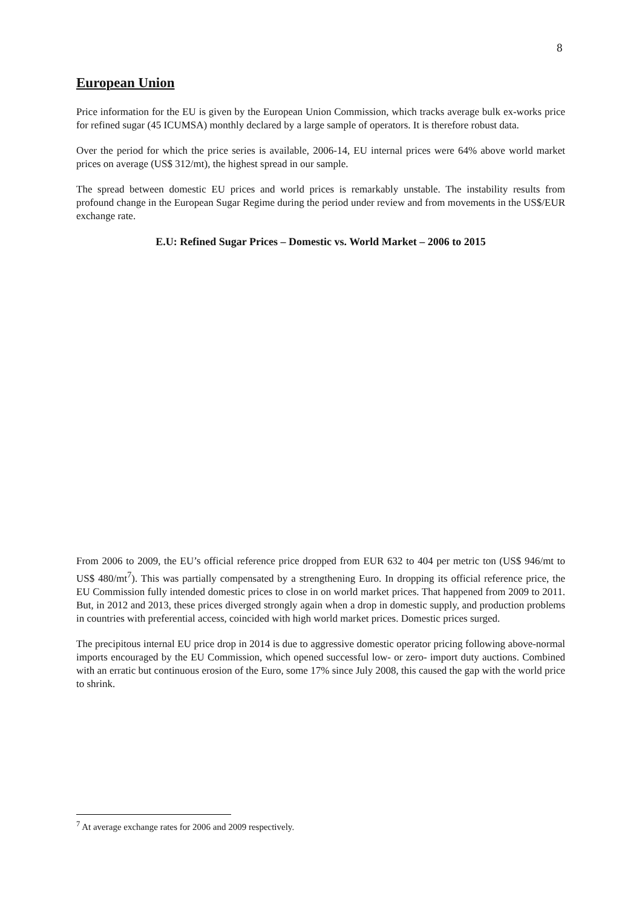8
European Union
Price information for the EU is given by the European Union Commission, which tracks average bulk ex-works price for refined sugar (45 ICUMSA) monthly declared by a large sample of operators. It is therefore robust data.
Over the period for which the price series is available, 2006-14, EU internal prices were 64% above world market prices on average (US$ 312/mt), the highest spread in our sample.
The spread between domestic EU prices and world prices is remarkably unstable. The instability results from profound change in the European Sugar Regime during the period under review and from movements in the US$/EUR exchange rate.
E.U: Refined Sugar Prices – Domestic vs. World Market – 2006 to 2015
From 2006 to 2009, the EU’s official reference price dropped from EUR 632 to 404 per metric ton (US$ 946/mt to US$ 480/mt<sup>7</sup>). This was partially compensated by a strengthening Euro. In dropping its official reference price, the EU Commission fully intended domestic prices to close in on world market prices. That happened from 2009 to 2011. But, in 2012 and 2013, these prices diverged strongly again when a drop in domestic supply, and production problems in countries with preferential access, coincided with high world market prices. Domestic prices surged.
The precipitous internal EU price drop in 2014 is due to aggressive domestic operator pricing following above-normal imports encouraged by the EU Commission, which opened successful low- or zero- import duty auctions. Combined with an erratic but continuous erosion of the Euro, some 17% since July 2008, this caused the gap with the world price to shrink.
<sup>7</sup> At average exchange rates for 2006 and 2009 respectively.